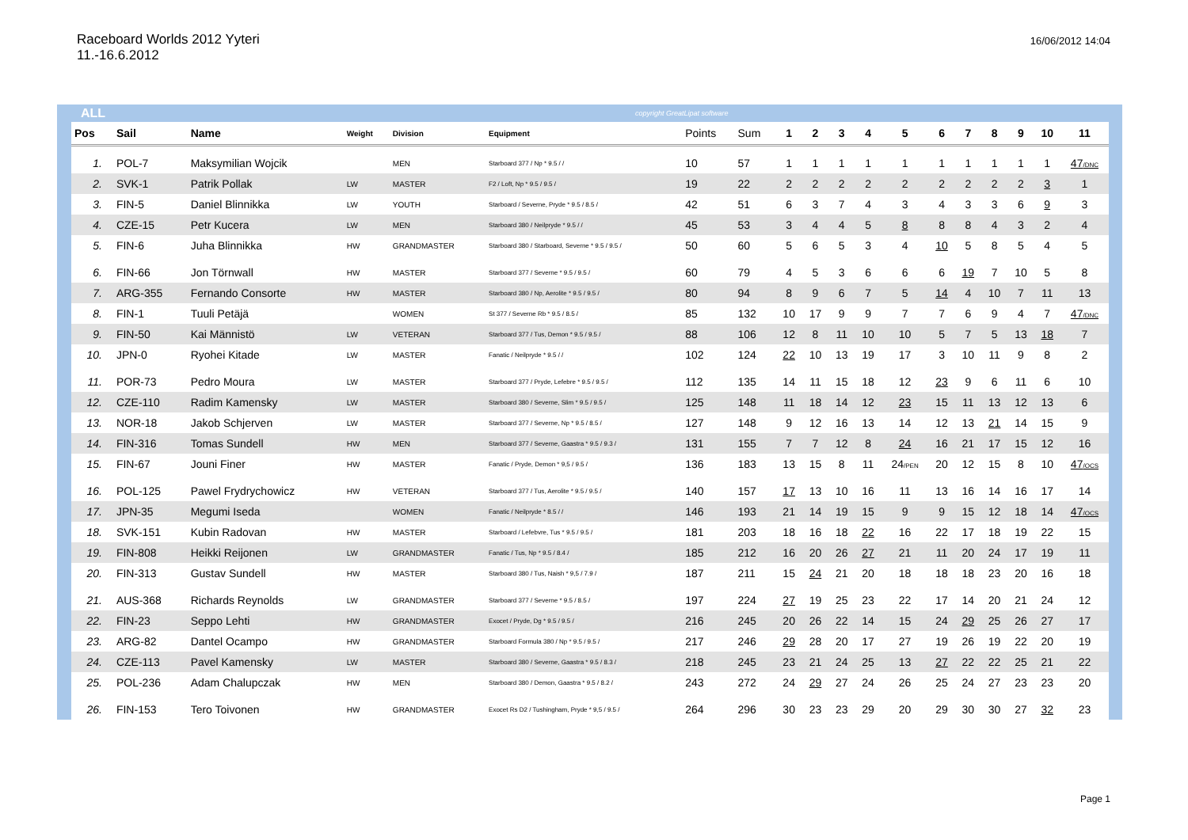Raceboard Worlds 2012 Yyteri
11.-16.6.2012
16/06/2012 14:04
ALL copyright GreatLipat software
| Pos | Sail | Name | Weight | Division | Equipment | Points | Sum | 1 | 2 | 3 | 4 | 5 | 6 | 7 | 8 | 9 | 10 | 11 |
| --- | --- | --- | --- | --- | --- | --- | --- | --- | --- | --- | --- | --- | --- | --- | --- | --- | --- | --- |
| 1. | POL-7 | Maksymilian Wojcik | | MEN | Starboard 377 / Np * 9.5 / / | 10 | 57 | 1 | 1 | 1 | 1 | 1 | 1 | 1 | 1 | 1 | 1 | 47 /DNC |
| 2. | SVK-1 | Patrik Pollak | LW | MASTER | F2 / Loft, Np * 9.5 / 9.5 / | 19 | 22 | 2 | 2 | 2 | 2 | 2 | 2 | 2 | 2 | 2 | 3 | 1 |
| 3. | FIN-5 | Daniel Blinnikka | LW | YOUTH | Starboard / Severne, Pryde * 9.5 / 8.5 / | 42 | 51 | 6 | 3 | 7 | 4 | 3 | 4 | 3 | 3 | 6 | 9 | 3 |
| 4. | CZE-15 | Petr Kucera | LW | MEN | Starboard 380 / Neilpryde * 9.5 / / | 45 | 53 | 3 | 4 | 4 | 5 | 8 | 8 | 8 | 4 | 3 | 2 | 4 |
| 5. | FIN-6 | Juha Blinnikka | HW | GRANDMASTER | Starboard 380 / Starboard, Severne * 9.5 / 9.5 / | 50 | 60 | 5 | 6 | 5 | 3 | 4 | 10 | 5 | 8 | 5 | 4 | 5 |
| 6. | FIN-66 | Jon Törnwall | HW | MASTER | Starboard 377 / Severne * 9.5 / 9.5 / | 60 | 79 | 4 | 5 | 3 | 6 | 6 | 6 | 19 | 7 | 10 | 5 | 8 |
| 7. | ARG-355 | Fernando Consorte | HW | MASTER | Starboard 380 / Np, Aerolite * 9.5 / 9.5 / | 80 | 94 | 8 | 9 | 6 | 7 | 5 | 14 | 4 | 10 | 7 | 11 | 13 |
| 8. | FIN-1 | Tuuli Petäjä | | WOMEN | St 377 / Severne Rb * 9.5 / 8.5 / | 85 | 132 | 10 | 17 | 9 | 9 | 7 | 7 | 6 | 9 | 4 | 7 | 47 /DNC |
| 9. | FIN-50 | Kai Männistö | LW | VETERAN | Starboard 377 / Tus, Demon * 9.5 / 9.5 / | 88 | 106 | 12 | 8 | 11 | 10 | 10 | 5 | 7 | 5 | 13 | 18 | 7 |
| 10. | JPN-0 | Ryohei Kitade | LW | MASTER | Fanatic / Neilpryde * 9.5 / / | 102 | 124 | 22 | 10 | 13 | 19 | 17 | 3 | 10 | 11 | 9 | 8 | 2 |
| 11. | POR-73 | Pedro Moura | LW | MASTER | Starboard 377 / Pryde, Lefebre * 9.5 / 9.5 / | 112 | 135 | 14 | 11 | 15 | 18 | 12 | 23 | 9 | 6 | 11 | 6 | 10 |
| 12. | CZE-110 | Radim Kamensky | LW | MASTER | Starboard 380 / Severne, Slim * 9.5 / 9.5 / | 125 | 148 | 11 | 18 | 14 | 12 | 23 | 15 | 11 | 13 | 12 | 13 | 6 |
| 13. | NOR-18 | Jakob Schjerven | LW | MASTER | Starboard 377 / Severne, Np * 9.5 / 8.5 / | 127 | 148 | 9 | 12 | 16 | 13 | 14 | 12 | 13 | 21 | 14 | 15 | 9 |
| 14. | FIN-316 | Tomas Sundell | HW | MEN | Starboard 377 / Severne, Gaastra * 9.5 / 9.3 / | 131 | 155 | 7 | 7 | 12 | 8 | 24 | 16 | 21 | 17 | 15 | 12 | 16 |
| 15. | FIN-67 | Jouni Finer | HW | MASTER | Fanatic / Pryde, Demon * 9,5 / 9.5 / | 136 | 183 | 13 | 15 | 8 | 11 | 24 /PEN | 20 | 12 | 15 | 8 | 10 | 47 /OCS |
| 16. | POL-125 | Pawel Frydrychowicz | HW | VETERAN | Starboard 377 / Tus, Aerolite * 9.5 / 9.5 / | 140 | 157 | 17 | 13 | 10 | 16 | 11 | 13 | 16 | 14 | 16 | 17 | 14 |
| 17. | JPN-35 | Megumi Iseda | | WOMEN | Fanatic / Neilpryde * 8.5 / / | 146 | 193 | 21 | 14 | 19 | 15 | 9 | 9 | 15 | 12 | 18 | 14 | 47 /OCS |
| 18. | SVK-151 | Kubin Radovan | HW | MASTER | Starboard / Lefebvre, Tus * 9.5 / 9.5 / | 181 | 203 | 18 | 16 | 18 | 22 | 16 | 22 | 17 | 18 | 19 | 22 | 15 |
| 19. | FIN-808 | Heikki Reijonen | LW | GRANDMASTER | Fanatic / Tus, Np * 9.5 / 8.4 / | 185 | 212 | 16 | 20 | 26 | 27 | 21 | 11 | 20 | 24 | 17 | 19 | 11 |
| 20. | FIN-313 | Gustav Sundell | HW | MASTER | Starboard 380 / Tus, Naish * 9,5 / 7.9 / | 187 | 211 | 15 | 24 | 21 | 20 | 18 | 18 | 18 | 23 | 20 | 16 | 18 |
| 21. | AUS-368 | Richards Reynolds | LW | GRANDMASTER | Starboard 377 / Severne * 9.5 / 8.5 / | 197 | 224 | 27 | 19 | 25 | 23 | 22 | 17 | 14 | 20 | 21 | 24 | 12 |
| 22. | FIN-23 | Seppo Lehti | HW | GRANDMASTER | Exocet / Pryde, Dg * 9.5 / 9.5 / | 216 | 245 | 20 | 26 | 22 | 14 | 15 | 24 | 29 | 25 | 26 | 27 | 17 |
| 23. | ARG-82 | Dantel Ocampo | HW | GRANDMASTER | Starboard Formula 380 / Np * 9.5 / 9.5 / | 217 | 246 | 29 | 28 | 20 | 17 | 27 | 19 | 26 | 19 | 22 | 20 | 19 |
| 24. | CZE-113 | Pavel Kamensky | LW | MASTER | Starboard 380 / Severne, Gaastra * 9.5 / 8.3 / | 218 | 245 | 23 | 21 | 24 | 25 | 13 | 27 | 22 | 22 | 25 | 21 | 22 |
| 25. | POL-236 | Adam Chalupczak | HW | MEN | Starboard 380 / Demon, Gaastra * 9.5 / 8.2 / | 243 | 272 | 24 | 29 | 27 | 24 | 26 | 25 | 24 | 27 | 23 | 23 | 20 |
| 26. | FIN-153 | Tero Toivonen | HW | GRANDMASTER | Exocet Rs D2 / Tushingham, Pryde * 9,5 / 9.5 / | 264 | 296 | 30 | 23 | 23 | 29 | 20 | 29 | 30 | 30 | 27 | 32 | 23 |
Page 1